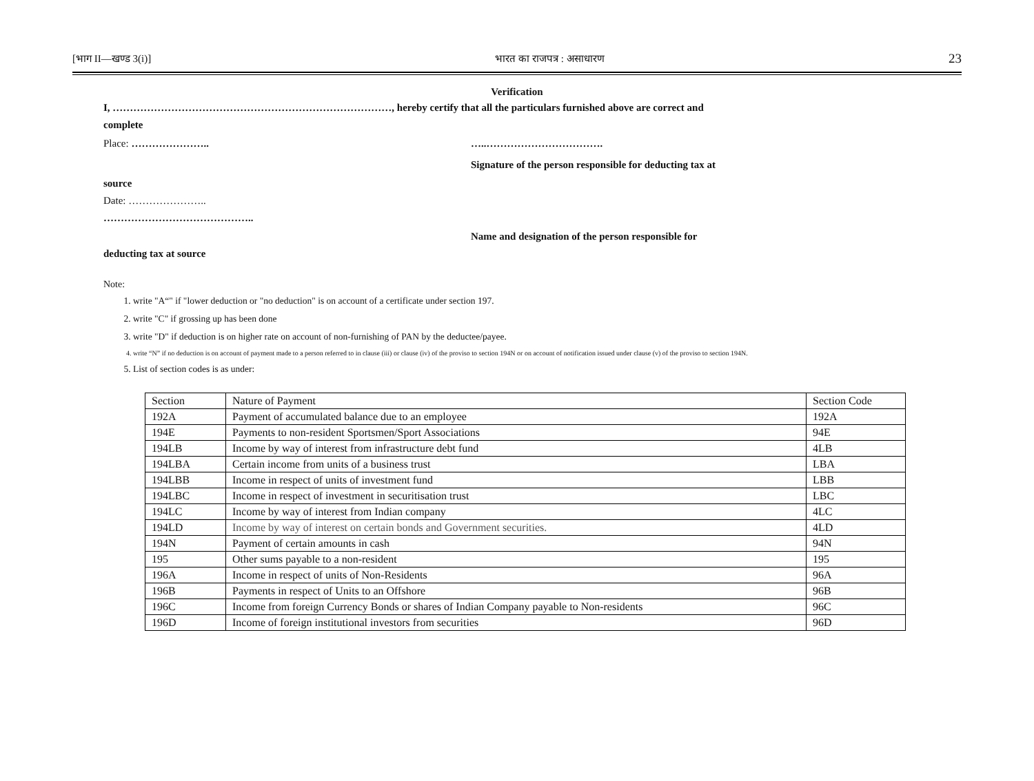[भाग II—खण्ड 3(i)] भारत का राजपत्र : असाधारण 23
Verification
I, ………………………………………………………………………, hereby certify that all the particulars furnished above are correct and
complete
Place: ………………….. …..…………………………….
Signature of the person responsible for deducting tax at
source
Date: …………………..
……………………………………..
Name and designation of the person responsible for
deducting tax at source
Note:
1. write "A“" if "lower deduction or "no deduction" is on account of a certificate under section 197.
2. write "C" if grossing up has been done
3. write "D" if deduction is on higher rate on account of non-furnishing of PAN by the deductee/payee.
4. write “N” if no deduction is on account of payment made to a person referred to in clause (iii) or clause (iv) of the proviso to section 194N or on account of notification issued under clause (v) of the proviso to section 194N.
5. List of section codes is as under:
| Section | Nature of Payment | Section Code |
| 192A | Payment of accumulated balance due to an employee | 192A |
| 194E | Payments to non-resident Sportsmen/Sport Associations | 94E |
| 194LB | Income by way of interest from infrastructure debt fund | 4LB |
| 194LBA | Certain income from units of a business trust | LBA |
| 194LBB | Income in respect of units of investment fund | LBB |
| 194LBC | Income in respect of investment in securitisation trust | LBC |
| 194LC | Income by way of interest from Indian company | 4LC |
| 194LD | Income by way of interest on certain bonds and Government securities. | 4LD |
| 194N | Payment of certain amounts in cash | 94N |
| 195 | Other sums payable to a non-resident | 195 |
| 196A | Income in respect of units of Non-Residents | 96A |
| 196B | Payments in respect of Units to an Offshore | 96B |
| 196C | Income from foreign Currency Bonds or shares of Indian Company payable to Non-residents | 96C |
| 196D | Income of foreign institutional investors from securities | 96D |